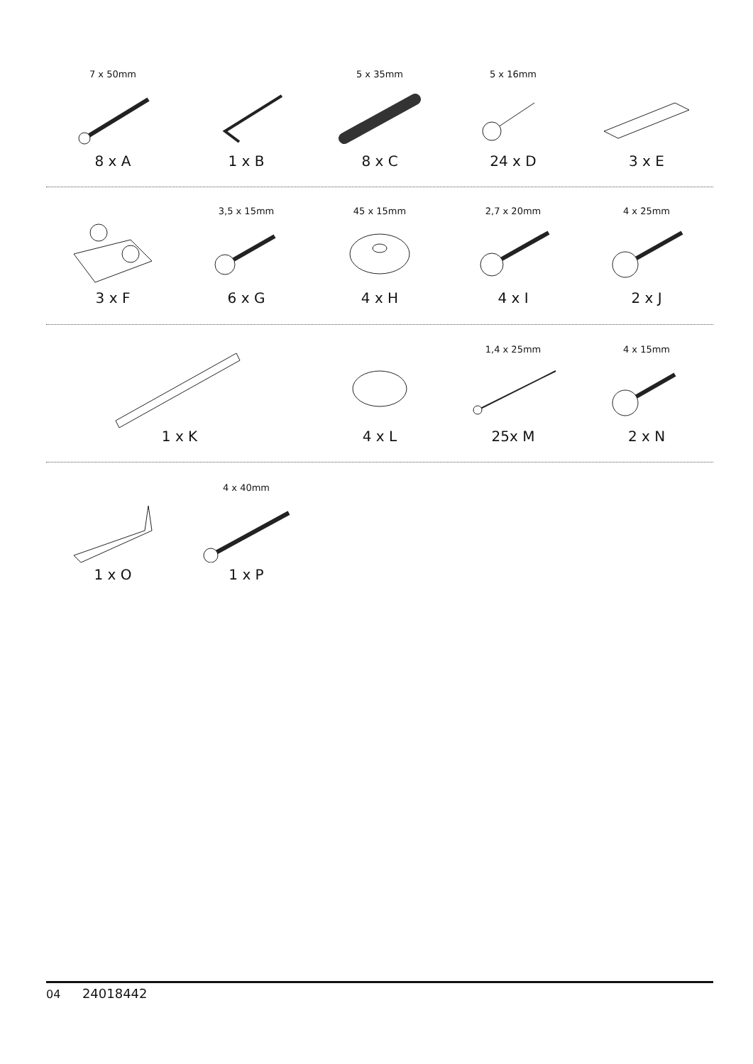7 x 50mm
8 x A
1 x B
5 x 35mm
8 x C
5 x 16mm
24 x D
3 x E
3 x F
3,5 x 15mm
6 x G
45 x 15mm
4 x H
2,7 x 20mm
4 x I
4 x 25mm
2 x J
1 x K 4 x L
1,4 x 25mm
25x M
4 x 15mm
2 x N
1 x O
4 x 40mm
1 x P
04 24018442